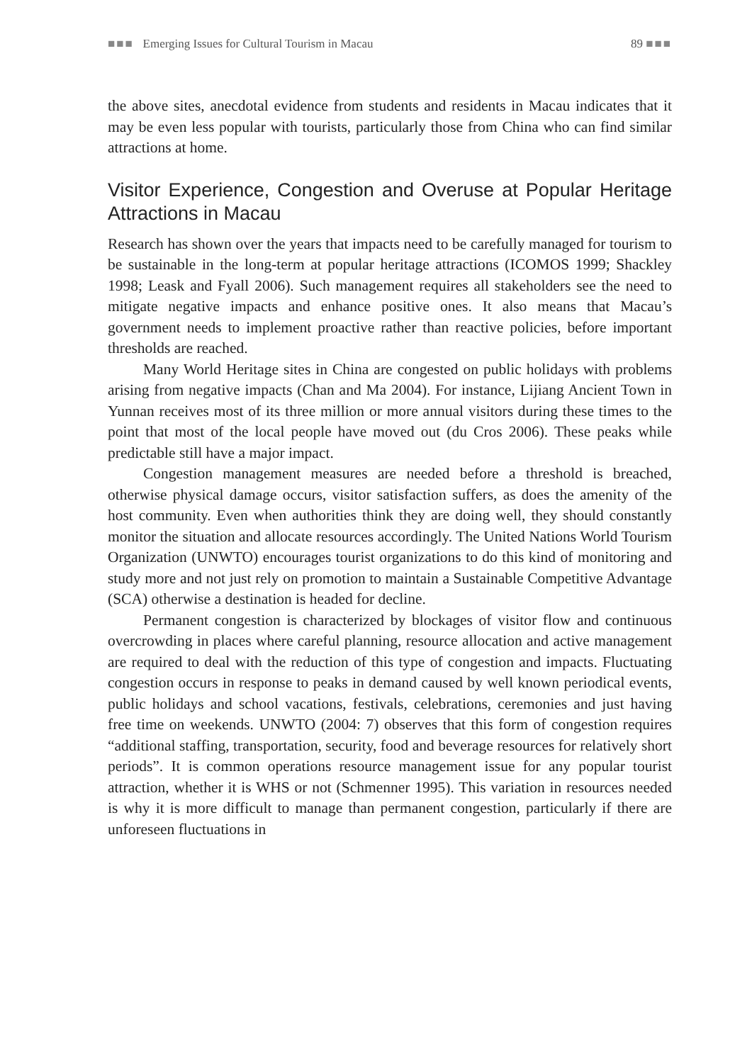■■■ Emerging Issues for Cultural Tourism in Macau 89 ■■■
the above sites, anecdotal evidence from students and residents in Macau indicates that it may be even less popular with tourists, particularly those from China who can find similar attractions at home.
Visitor Experience, Congestion and Overuse at Popular Heritage Attractions in Macau
Research has shown over the years that impacts need to be carefully managed for tourism to be sustainable in the long-term at popular heritage attractions (ICOMOS 1999; Shackley 1998; Leask and Fyall 2006). Such management requires all stakeholders see the need to mitigate negative impacts and enhance positive ones. It also means that Macau’s government needs to implement proactive rather than reactive policies, before important thresholds are reached.
Many World Heritage sites in China are congested on public holidays with problems arising from negative impacts (Chan and Ma 2004). For instance, Lijiang Ancient Town in Yunnan receives most of its three million or more annual visitors during these times to the point that most of the local people have moved out (du Cros 2006). These peaks while predictable still have a major impact.
Congestion management measures are needed before a threshold is breached, otherwise physical damage occurs, visitor satisfaction suffers, as does the amenity of the host community. Even when authorities think they are doing well, they should constantly monitor the situation and allocate resources accordingly. The United Nations World Tourism Organization (UNWTO) encourages tourist organizations to do this kind of monitoring and study more and not just rely on promotion to maintain a Sustainable Competitive Advantage (SCA) otherwise a destination is headed for decline.
Permanent congestion is characterized by blockages of visitor flow and continuous overcrowding in places where careful planning, resource allocation and active management are required to deal with the reduction of this type of congestion and impacts. Fluctuating congestion occurs in response to peaks in demand caused by well known periodical events, public holidays and school vacations, festivals, celebrations, ceremonies and just having free time on weekends. UNWTO (2004: 7) observes that this form of congestion requires “additional staffing, transportation, security, food and beverage resources for relatively short periods”. It is common operations resource management issue for any popular tourist attraction, whether it is WHS or not (Schmenner 1995). This variation in resources needed is why it is more difficult to manage than permanent congestion, particularly if there are unforeseen fluctuations in